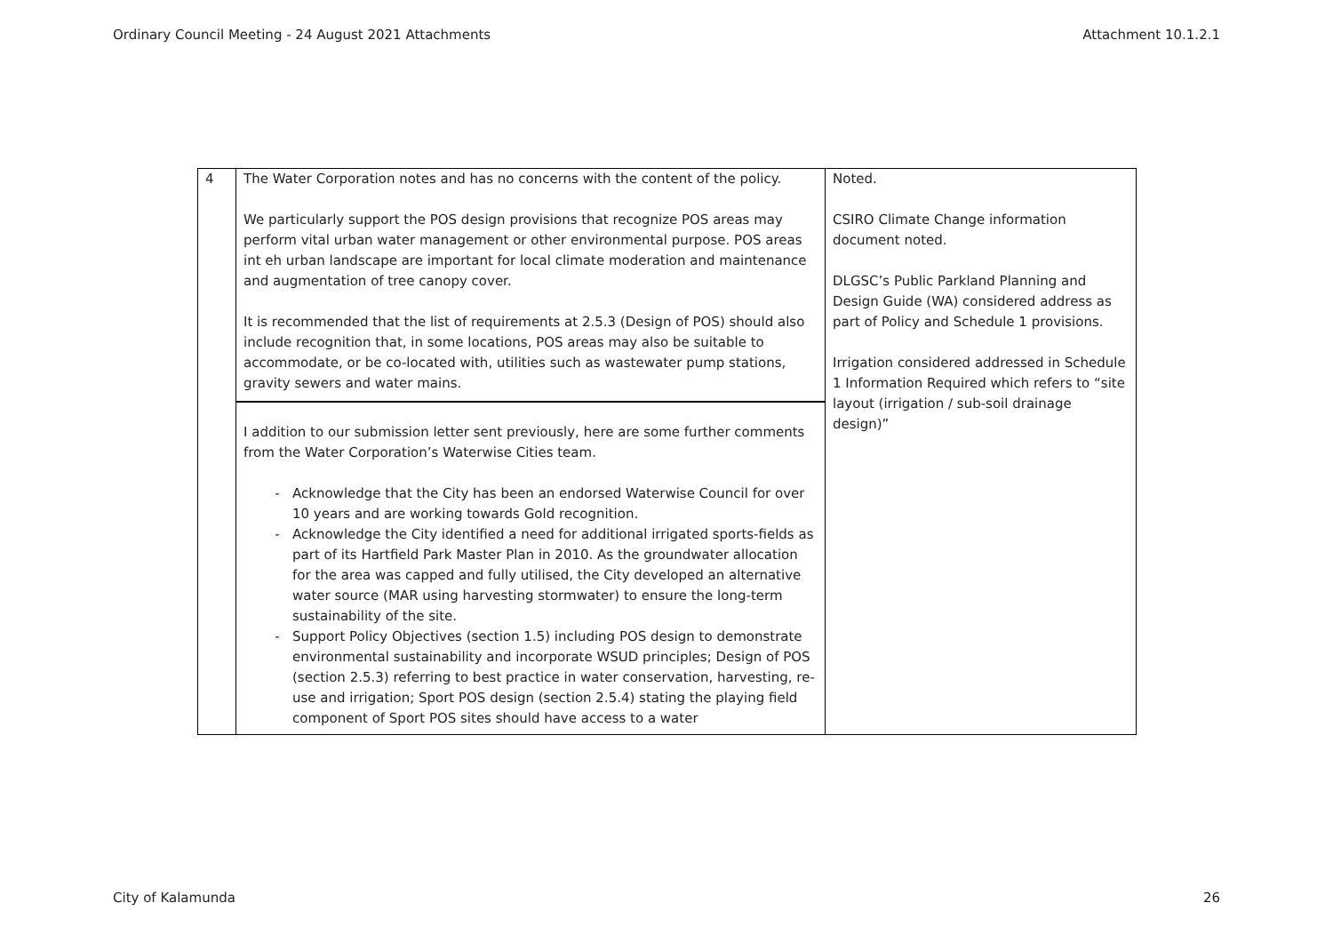Ordinary Council Meeting - 24 August 2021 Attachments Attachment 10.1.2.1
| 4 | The Water Corporation notes and has no concerns with the content of the policy. We particularly support the POS design provisions that recognize POS areas may perform vital urban water management or other environmental purpose. POS areas int eh urban landscape are important for local climate moderation and maintenance and augmentation of tree canopy cover. It is recommended that the list of requirements at 2.5.3 (Design of POS) should also include recognition that, in some locations, POS areas may also be suitable to accommodate, or be co-located with, utilities such as wastewater pump stations, gravity sewers and water mains. I addition to our submission letter sent previously, here are some further comments from the Water Corporation’s Waterwise Cities team. Acknowledge that the City has been an endorsed Waterwise Council for over 10 years and are working towards Gold recognition. Acknowledge the City identified a need for additional irrigated sports-fields as part of its Hartfield Park Master Plan in 2010. As the groundwater allocation for the area was capped and fully utilised, the City developed an alternative water source (MAR using harvesting stormwater) to ensure the long-term sustainability of the site. Support Policy Objectives (section 1.5) including POS design to demonstrate environmental sustainability and incorporate WSUD principles; Design of POS (section 2.5.3) referring to best practice in water conservation, harvesting, re-use and irrigation; Sport POS design (section 2.5.4) stating the playing field component of Sport POS sites should have access to a water | Noted. CSIRO Climate Change information document noted. DLGSC’s Public Parkland Planning and Design Guide (WA) considered address as part of Policy and Schedule 1 provisions. Irrigation considered addressed in Schedule 1 Information Required which refers to “site layout (irrigation / sub-soil drainage design)” |
City of Kalamunda 26